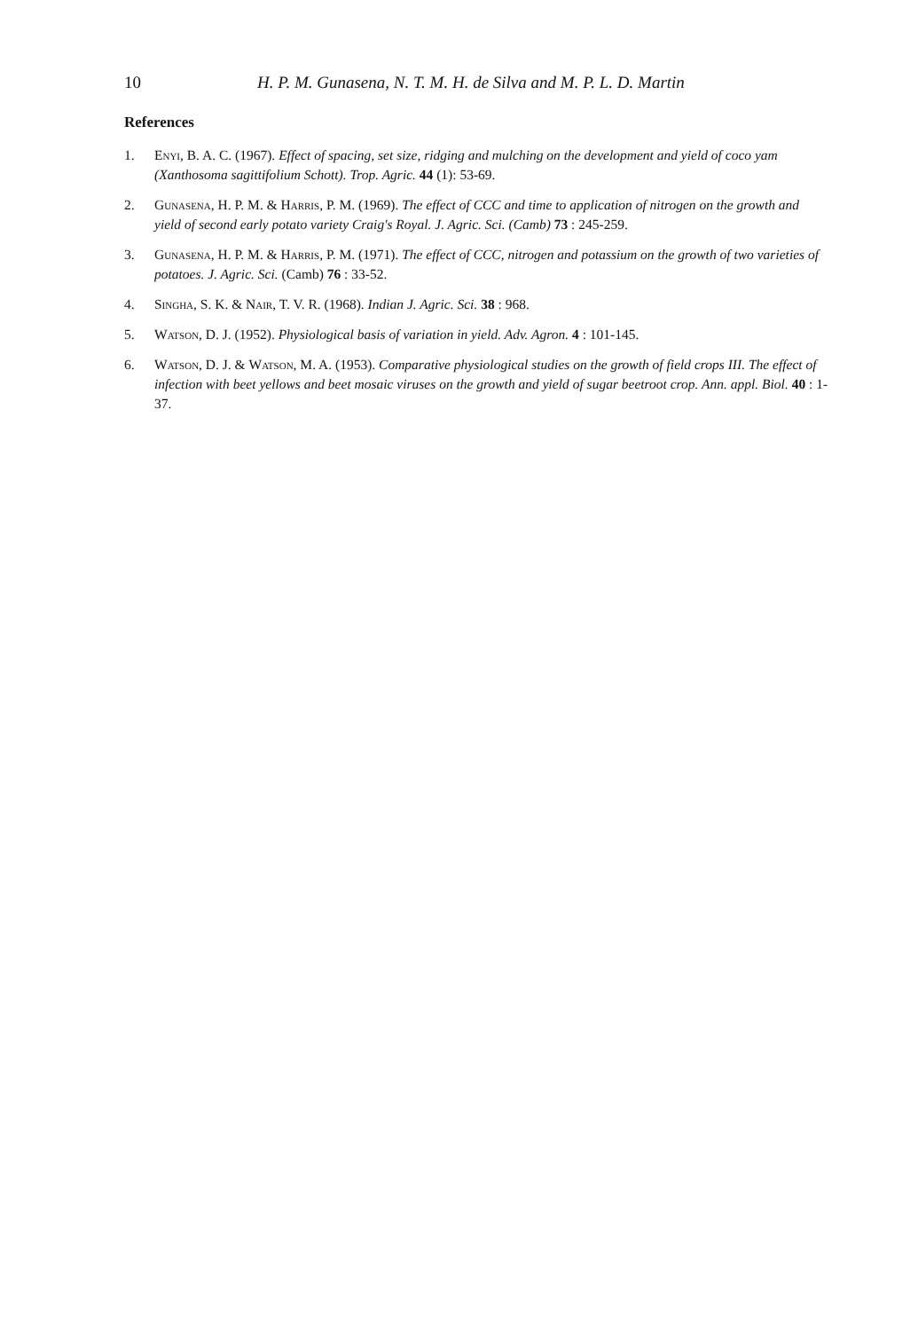10 H. P. M. Gunasena, N. T. M. H. de Silva and M. P. L. D. Martin
References
1. Enyi, B. A. C. (1967). Effect of spacing, set size, ridging and mulching on the development and yield of coco yam (Xanthosoma sagittifolium Schott). Trop. Agric. 44 (1): 53-69.
2. Gunasena, H. P. M. & Harris, P. M. (1969). The effect of CCC and time to application of nitrogen on the growth and yield of second early potato variety Craig's Royal. J. Agric. Sci. (Camb) 73 : 245-259.
3. Gunasena, H. P. M. & Harris, P. M. (1971). The effect of CCC, nitrogen and potassium on the growth of two varieties of potatoes. J. Agric. Sci. (Camb) 76 : 33-52.
4. Singha, S. K. & Nair, T. V. R. (1968). Indian J. Agric. Sci. 38 : 968.
5. Watson, D. J. (1952). Physiological basis of variation in yield. Adv. Agron. 4 : 101-145.
6. Watson, D. J. & Watson, M. A. (1953). Comparative physiological studies on the growth of field crops III. The effect of infection with beet yellows and beet mosaic viruses on the growth and yield of sugar beetroot crop. Ann. appl. Biol. 40 : 1-37.